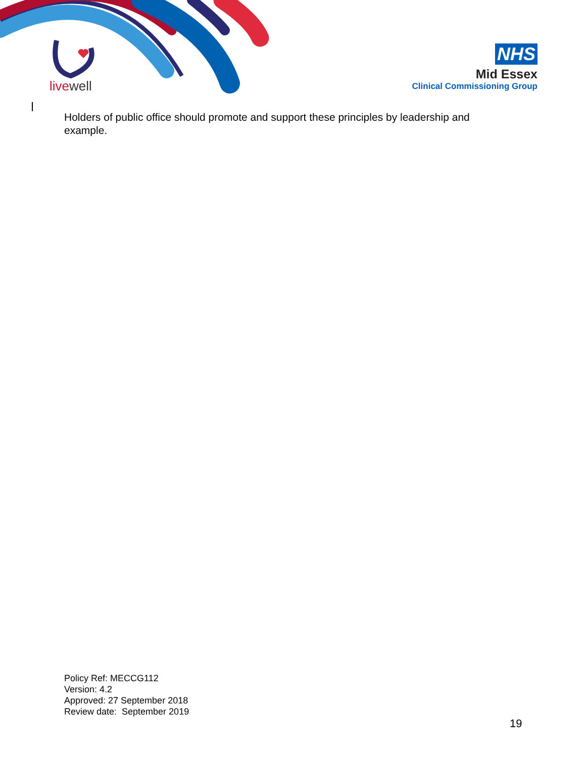livewell
NHS
Mid Essex
Clinical Commissioning Group
Holders of public office should promote and support these principles by leadership and example.
Policy Ref: MECCG112
Version: 4.2
Approved: 27 September 2018
Review date: September 2019
19